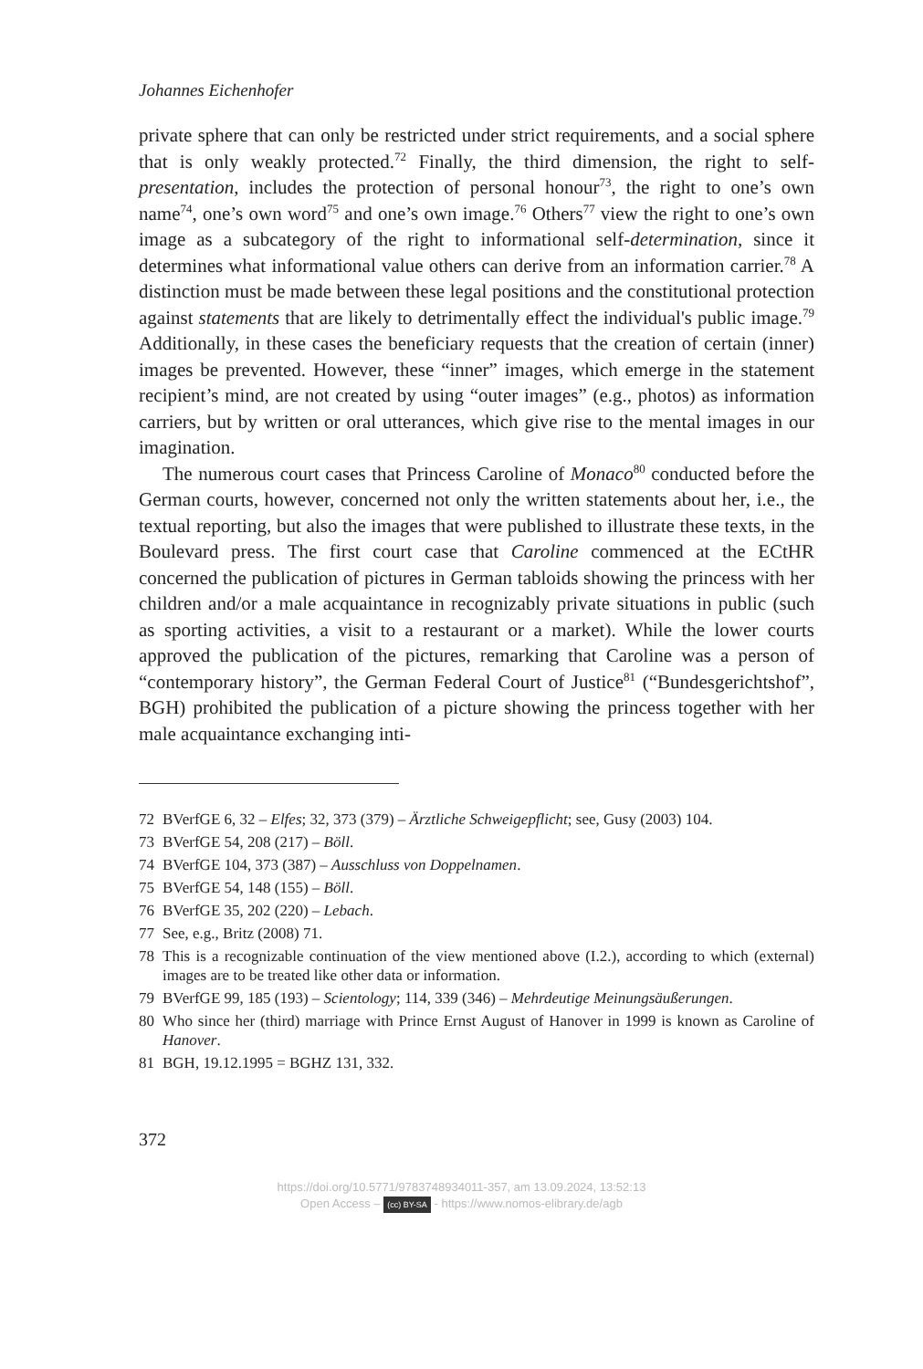Johannes Eichenhofer
private sphere that can only be restricted under strict requirements, and a social sphere that is only weakly protected.<sup>72</sup> Finally, the third dimension, the right to self-presentation, includes the protection of personal honour<sup>73</sup>, the right to one’s own name<sup>74</sup>, one’s own word<sup>75</sup> and one’s own image.<sup>76</sup> Others<sup>77</sup> view the right to one’s own image as a subcategory of the right to informational self-determination, since it determines what informational value others can derive from an information carrier.<sup>78</sup> A distinction must be made between these legal positions and the constitutional protection against statements that are likely to detrimentally effect the individual's public image.<sup>79</sup> Additionally, in these cases the beneficiary requests that the creation of certain (inner) images be prevented. However, these “inner” images, which emerge in the statement recipient’s mind, are not created by using “outer images” (e.g., photos) as information carriers, but by written or oral utterances, which give rise to the mental images in our imagination.
The numerous court cases that Princess Caroline of Monaco<sup>80</sup> conducted before the German courts, however, concerned not only the written statements about her, i.e., the textual reporting, but also the images that were published to illustrate these texts, in the Boulevard press. The first court case that Caroline commenced at the ECtHR concerned the publication of pictures in German tabloids showing the princess with her children and/or a male acquaintance in recognizably private situations in public (such as sporting activities, a visit to a restaurant or a market). While the lower courts approved the publication of the pictures, remarking that Caroline was a person of “contemporary history”, the German Federal Court of Justice<sup>81</sup> (“Bundesgerichtshof”, BGH) prohibited the publication of a picture showing the princess together with her male acquaintance exchanging inti-
72 BVerfGE 6, 32 – Elfes; 32, 373 (379) – Ärztliche Schweigepflicht; see, Gusy (2003) 104.
73 BVerfGE 54, 208 (217) – Böll.
74 BVerfGE 104, 373 (387) – Ausschluss von Doppelnamen.
75 BVerfGE 54, 148 (155) – Böll.
76 BVerfGE 35, 202 (220) – Lebach.
77 See, e.g., Britz (2008) 71.
78 This is a recognizable continuation of the view mentioned above (I.2.), according to which (external) images are to be treated like other data or information.
79 BVerfGE 99, 185 (193) – Scientology; 114, 339 (346) – Mehrdeutige Meinungsäußerungen.
80 Who since her (third) marriage with Prince Ernst August of Hanover in 1999 is known as Caroline of Hanover.
81 BGH, 19.12.1995 = BGHZ 131, 332.
372
https://doi.org/10.5771/9783748934011-357, am 13.09.2024, 13:52:13
Open Access – (cc) BY-SA - https://www.nomos-elibrary.de/agb